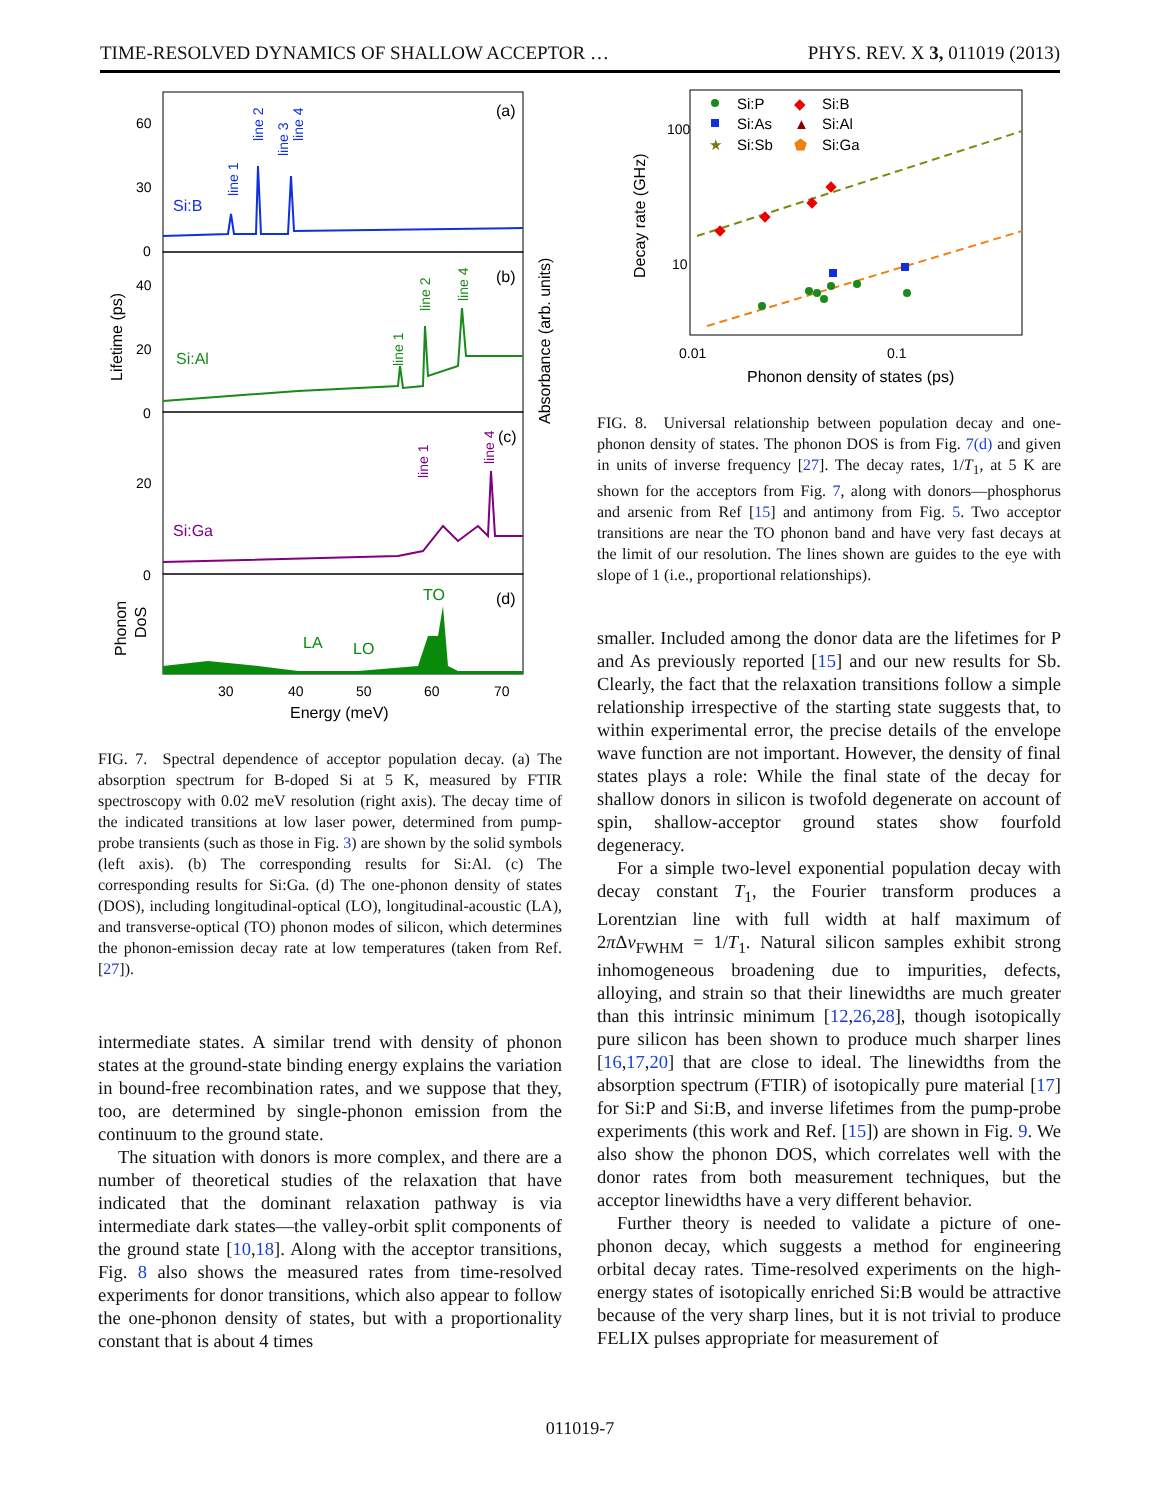TIME-RESOLVED DYNAMICS OF SHALLOW ACCEPTOR … PHYS. REV. X 3, 011019 (2013)
Si:B
Si:Al
Si:Ga
(a)
(b)
(c)
(d)
LA
LO
TO
line 1
line 2
line 3
line 4
line 1
line 2
line 4
line 1
line 4
60
30
0
40
20
0
20
0
30
40
50
60
70
Energy (meV)
Lifetime (ps)
Phonon
DoS
Absorbance (arb. units)
FIG. 7. Spectral dependence of acceptor population decay. (a) The absorption spectrum for B-doped Si at 5 K, measured by FTIR spectroscopy with 0.02 meV resolution (right axis). The decay time of the indicated transitions at low laser power, determined from pump-probe transients (such as those in Fig. 3) are shown by the solid symbols (left axis). (b) The corresponding results for Si:Al. (c) The corresponding results for Si:Ga. (d) The one-phonon density of states (DOS), including longitudinal-optical (LO), longitudinal-acoustic (LA), and transverse-optical (TO) phonon modes of silicon, which determines the phonon-emission decay rate at low temperatures (taken from Ref. [27]).
intermediate states. A similar trend with density of phonon states at the ground-state binding energy explains the variation in bound-free recombination rates, and we suppose that they, too, are determined by single-phonon emission from the continuum to the ground state.
The situation with donors is more complex, and there are a number of theoretical studies of the relaxation that have indicated that the dominant relaxation pathway is via intermediate dark states—the valley-orbit split components of the ground state [10,18]. Along with the acceptor transitions, Fig. 8 also shows the measured rates from time-resolved experiments for donor transitions, which also appear to follow the one-phonon density of states, but with a proportionality constant that is about 4 times
Si:P
Si:As
★
Si:Sb
◆
Si:B
▲
Si:Al
⬟
Si:Ga
100
10
0.01
0.1
Phonon density of states (ps)
Decay rate (GHz)
FIG. 8. Universal relationship between population decay and one-phonon density of states. The phonon DOS is from Fig. 7(d) and given in units of inverse frequency [27]. The decay rates, 1/T<sub>1</sub>, at 5 K are shown for the acceptors from Fig. 7, along with donors—phosphorus and arsenic from Ref [15] and antimony from Fig. 5. Two acceptor transitions are near the TO phonon band and have very fast decays at the limit of our resolution. The lines shown are guides to the eye with slope of 1 (i.e., proportional relationships).
smaller. Included among the donor data are the lifetimes for P and As previously reported [15] and our new results for Sb. Clearly, the fact that the relaxation transitions follow a simple relationship irrespective of the starting state suggests that, to within experimental error, the precise details of the envelope wave function are not important. However, the density of final states plays a role: While the final state of the decay for shallow donors in silicon is twofold degenerate on account of spin, shallow-acceptor ground states show fourfold degeneracy.
For a simple two-level exponential population decay with decay constant T<sub>1</sub>, the Fourier transform produces a Lorentzian line with full width at half maximum of 2π Δν<sub>FWHM</sub> = 1/T<sub>1</sub>. Natural silicon samples exhibit strong inhomogeneous broadening due to impurities, defects, alloying, and strain so that their linewidths are much greater than this intrinsic minimum [12,26,28], though isotopically pure silicon has been shown to produce much sharper lines [16,17,20] that are close to ideal. The linewidths from the absorption spectrum (FTIR) of isotopically pure material [17] for Si:P and Si:B, and inverse lifetimes from the pump-probe experiments (this work and Ref. [15]) are shown in Fig. 9. We also show the phonon DOS, which correlates well with the donor rates from both measurement techniques, but the acceptor linewidths have a very different behavior.
Further theory is needed to validate a picture of one-phonon decay, which suggests a method for engineering orbital decay rates. Time-resolved experiments on the high-energy states of isotopically enriched Si:B would be attractive because of the very sharp lines, but it is not trivial to produce FELIX pulses appropriate for measurement of
011019-7